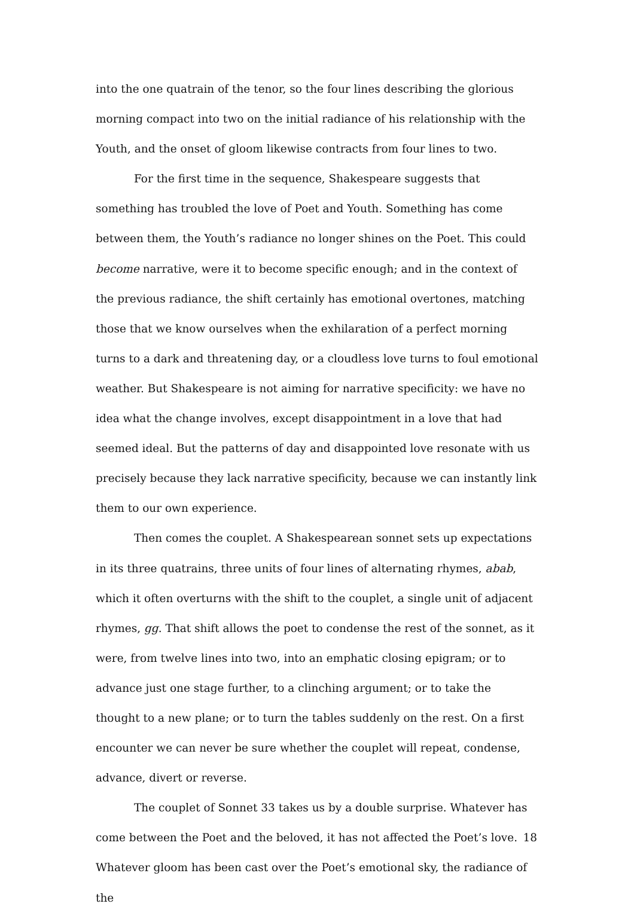into the one quatrain of the tenor, so the four lines describing the glorious morning compact into two on the initial radiance of his relationship with the Youth, and the onset of gloom likewise contracts from four lines to two.
For the first time in the sequence, Shakespeare suggests that something has troubled the love of Poet and Youth. Something has come between them, the Youth’s radiance no longer shines on the Poet. This could become narrative, were it to become specific enough; and in the context of the previous radiance, the shift certainly has emotional overtones, matching those that we know ourselves when the exhilaration of a perfect morning turns to a dark and threatening day, or a cloudless love turns to foul emotional weather. But Shakespeare is not aiming for narrative specificity: we have no idea what the change involves, except disappointment in a love that had seemed ideal. But the patterns of day and disappointed love resonate with us precisely because they lack narrative specificity, because we can instantly link them to our own experience.
Then comes the couplet. A Shakespearean sonnet sets up expectations in its three quatrains, three units of four lines of alternating rhymes, abab, which it often overturns with the shift to the couplet, a single unit of adjacent rhymes, gg. That shift allows the poet to condense the rest of the sonnet, as it were, from twelve lines into two, into an emphatic closing epigram; or to advance just one stage further, to a clinching argument; or to take the thought to a new plane; or to turn the tables suddenly on the rest. On a first encounter we can never be sure whether the couplet will repeat, condense, advance, divert or reverse.
The couplet of Sonnet 33 takes us by a double surprise. Whatever has come between the Poet and the beloved, it has not affected the Poet’s love. Whatever gloom has been cast over the Poet’s emotional sky, the radiance of the
18